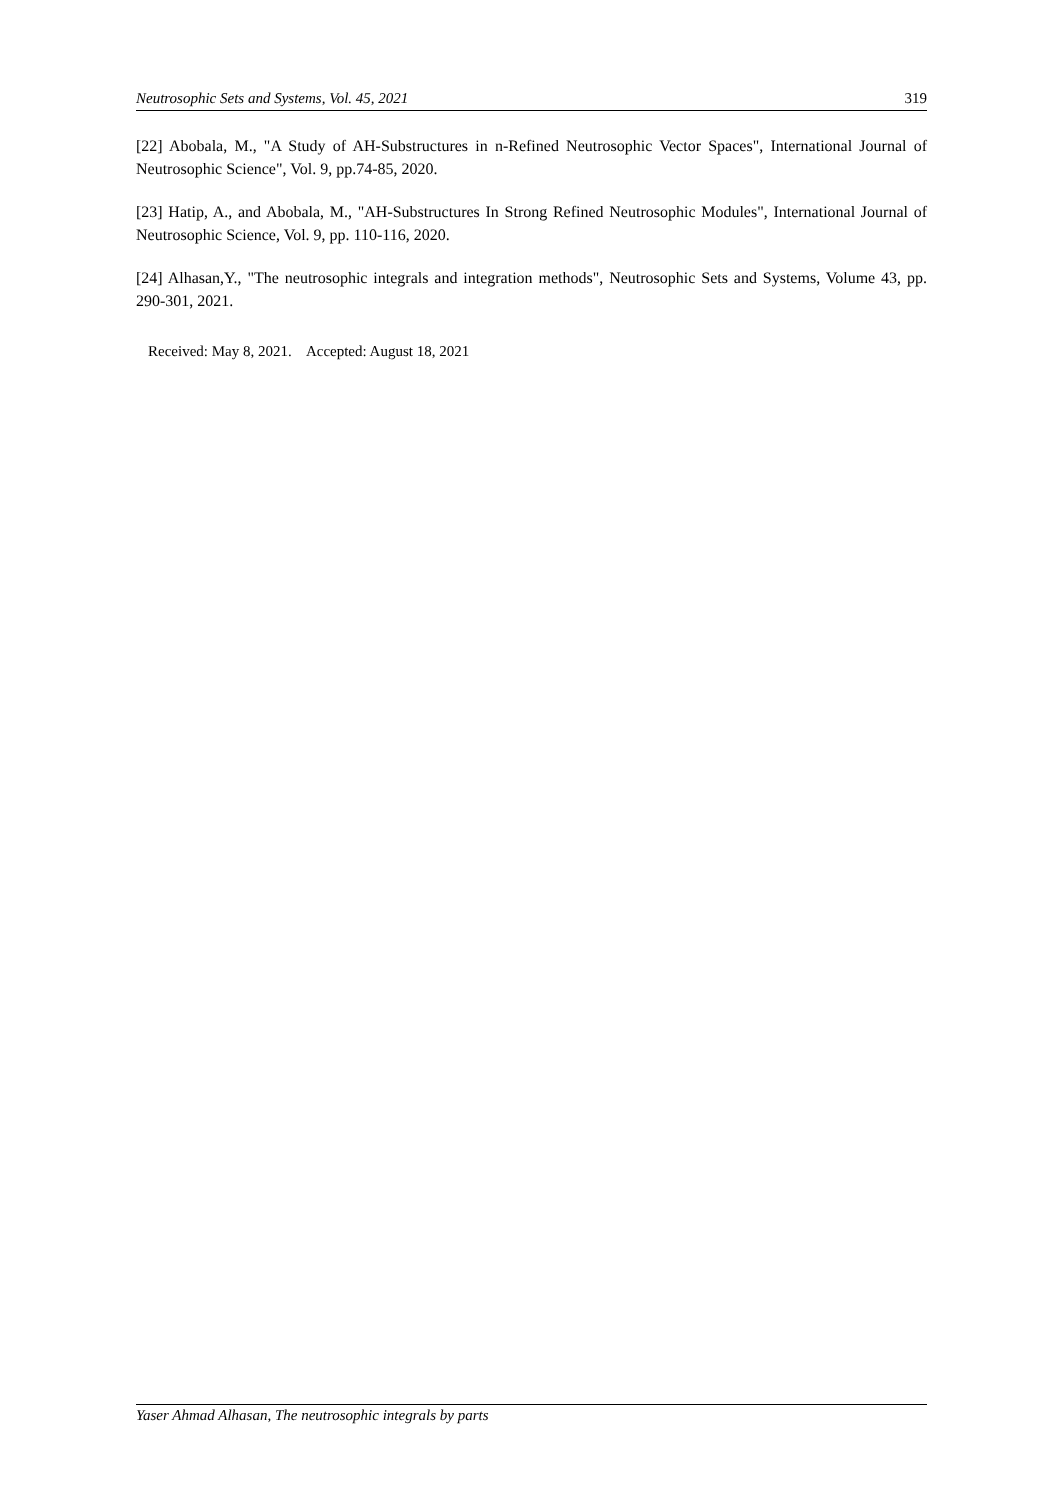Neutrosophic Sets and Systems, Vol. 45, 2021 319
[22] Abobala, M., "A Study of AH-Substructures in n-Refined Neutrosophic Vector Spaces", International Journal of Neutrosophic Science", Vol. 9, pp.74-85, 2020.
[23] Hatip, A., and Abobala, M., "AH-Substructures In Strong Refined Neutrosophic Modules", International Journal of Neutrosophic Science, Vol. 9, pp. 110-116, 2020.
[24] Alhasan,Y., "The neutrosophic integrals and integration methods", Neutrosophic Sets and Systems, Volume 43, pp. 290-301, 2021.
Received: May 8, 2021. Accepted: August 18, 2021
Yaser Ahmad Alhasan, The neutrosophic integrals by parts